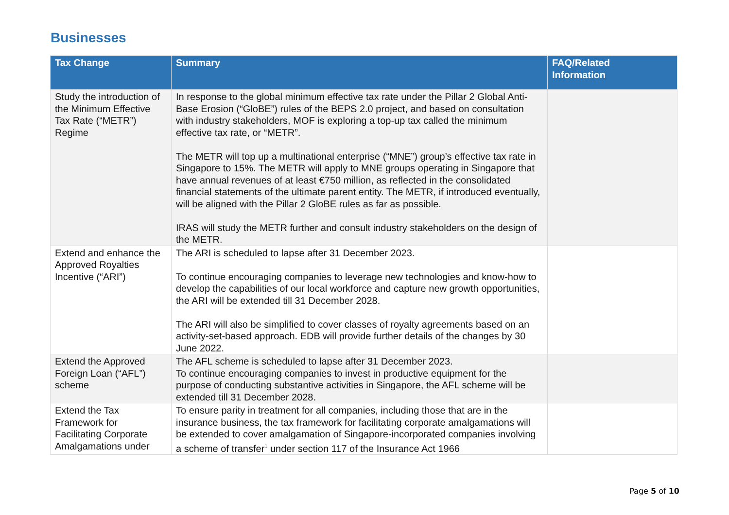Businesses
| Tax Change | Summary | FAQ/Related Information |
| --- | --- | --- |
| Study the introduction of the Minimum Effective Tax Rate (“METR”) Regime | In response to the global minimum effective tax rate under the Pillar 2 Global Anti-Base Erosion (“GloBE”) rules of the BEPS 2.0 project, and based on consultation with industry stakeholders, MOF is exploring a top-up tax called the minimum effective tax rate, or “METR”. The METR will top up a multinational enterprise (“MNE”) group’s effective tax rate in Singapore to 15%. The METR will apply to MNE groups operating in Singapore that have annual revenues of at least €750 million, as reflected in the consolidated financial statements of the ultimate parent entity. The METR, if introduced eventually, will be aligned with the Pillar 2 GloBE rules as far as possible. IRAS will study the METR further and consult industry stakeholders on the design of the METR. | |
| Extend and enhance the Approved Royalties Incentive (“ARI”) | The ARI is scheduled to lapse after 31 December 2023. To continue encouraging companies to leverage new technologies and know-how to develop the capabilities of our local workforce and capture new growth opportunities, the ARI will be extended till 31 December 2028. The ARI will also be simplified to cover classes of royalty agreements based on an activity-set-based approach. EDB will provide further details of the changes by 30 June 2022. | |
| Extend the Approved Foreign Loan (“AFL”) scheme | The AFL scheme is scheduled to lapse after 31 December 2023. To continue encouraging companies to invest in productive equipment for the purpose of conducting substantive activities in Singapore, the AFL scheme will be extended till 31 December 2028. | |
| Extend the Tax Framework for Facilitating Corporate Amalgamations under | To ensure parity in treatment for all companies, including those that are in the insurance business, the tax framework for facilitating corporate amalgamations will be extended to cover amalgamation of Singapore-incorporated companies involving a scheme of transfer<sup>1</sup> under section 117 of the Insurance Act 1966 | |
Page 5 of 10